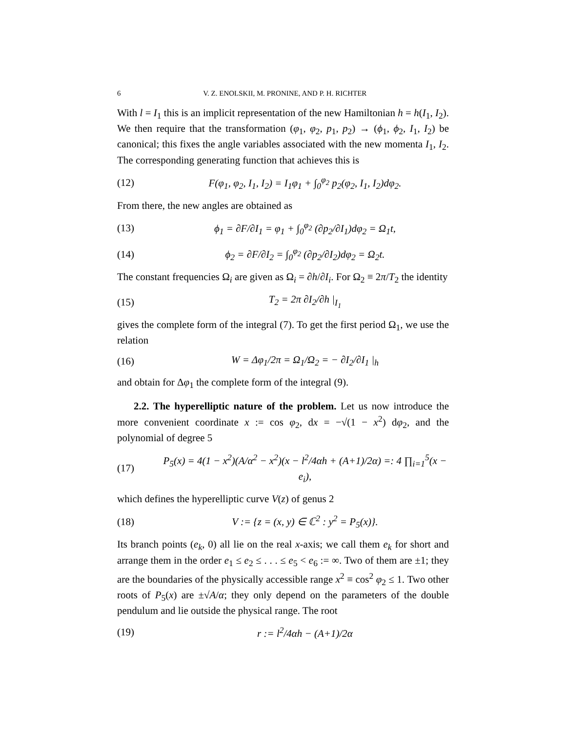6 V. Z. ENOLSKII, M. PRONINE, AND P. H. RICHTER
With l = I<sub>1</sub> this is an implicit representation of the new Hamiltonian h = h(I<sub>1</sub>, I<sub>2</sub>). We then require that the transformation (φ<sub>1</sub>, φ<sub>2</sub>, p<sub>1</sub>, p<sub>2</sub>) → (ϕ<sub>1</sub>, ϕ<sub>2</sub>, I<sub>1</sub>, I<sub>2</sub>) be canonical; this fixes the angle variables associated with the new momenta I<sub>1</sub>, I<sub>2</sub>. The corresponding generating function that achieves this is
(12) F(φ<sub>1</sub>, φ<sub>2</sub>, I<sub>1</sub>, I<sub>2</sub>) = I<sub>1</sub>φ<sub>1</sub> + ∫<sub>0</sub><sup>φ<sub>2</sub></sup> p<sub>2</sub>(φ<sub>2</sub>, I<sub>1</sub>, I<sub>2</sub>)dφ<sub>2</sub>.
From there, the new angles are obtained as
(13) ϕ<sub>1</sub> = ∂F/∂I<sub>1</sub> = φ<sub>1</sub> + ∫<sub>0</sub><sup>φ<sub>2</sub></sup> (∂p<sub>2</sub>/∂I<sub>1</sub>)dφ<sub>2</sub> = Ω<sub>1</sub>t,
(14) ϕ<sub>2</sub> = ∂F/∂I<sub>2</sub> = ∫<sub>0</sub><sup>φ<sub>2</sub></sup> (∂p<sub>2</sub>/∂I<sub>2</sub>)dφ<sub>2</sub> = Ω<sub>2</sub>t.
The constant frequencies Ω<sub>i</sub> are given as Ω<sub>i</sub> = ∂h/∂I<sub>i</sub>. For Ω<sub>2</sub> ≡ 2π/T<sub>2</sub> the identity
(15) T<sub>2</sub> = 2π ∂I<sub>2</sub>/∂h |<sub>I<sub>1</sub></sub>
gives the complete form of the integral (7). To get the first period Ω<sub>1</sub>, we use the relation
(16) W = Δφ<sub>1</sub>/2π = Ω<sub>1</sub>/Ω<sub>2</sub> = − ∂I<sub>2</sub>/∂I<sub>1</sub> |<sub>h</sub>
and obtain for Δφ<sub>1</sub> the complete form of the integral (9).
2.2. The hyperelliptic nature of the problem. Let us now introduce the more convenient coordinate x := cos φ<sub>2</sub>, dx = −√(1 − x<sup>2</sup>) dφ<sub>2</sub>, and the polynomial of degree 5
(17) P<sub>5</sub>(x) = 4(1 − x<sup>2</sup>)(A/α<sup>2</sup> − x<sup>2</sup>)(x − l<sup>2</sup>/4αh + (A+1)/2α) =: 4 ∏<sub>i=1</sub><sup>5</sup>(x − e<sub>i</sub>),
which defines the hyperelliptic curve V(z) of genus 2
(18) V := {z = (x, y) ∈ ℂ<sup>2</sup> : y<sup>2</sup> = P<sub>5</sub>(x)}.
Its branch points (e<sub>k</sub>, 0) all lie on the real x-axis; we call them e<sub>k</sub> for short and arrange them in the order e<sub>1</sub> ≤ e<sub>2</sub> ≤ . . . ≤ e<sub>5</sub> < e<sub>6</sub> := ∞. Two of them are ±1; they are the boundaries of the physically accessible range x<sup>2</sup> ≡ cos<sup>2</sup> φ<sub>2</sub> ≤ 1. Two other roots of P<sub>5</sub>(x) are ±√A/α; they only depend on the parameters of the double pendulum and lie outside the physical range. The root
(19) r := l<sup>2</sup>/4αh − (A+1)/2α